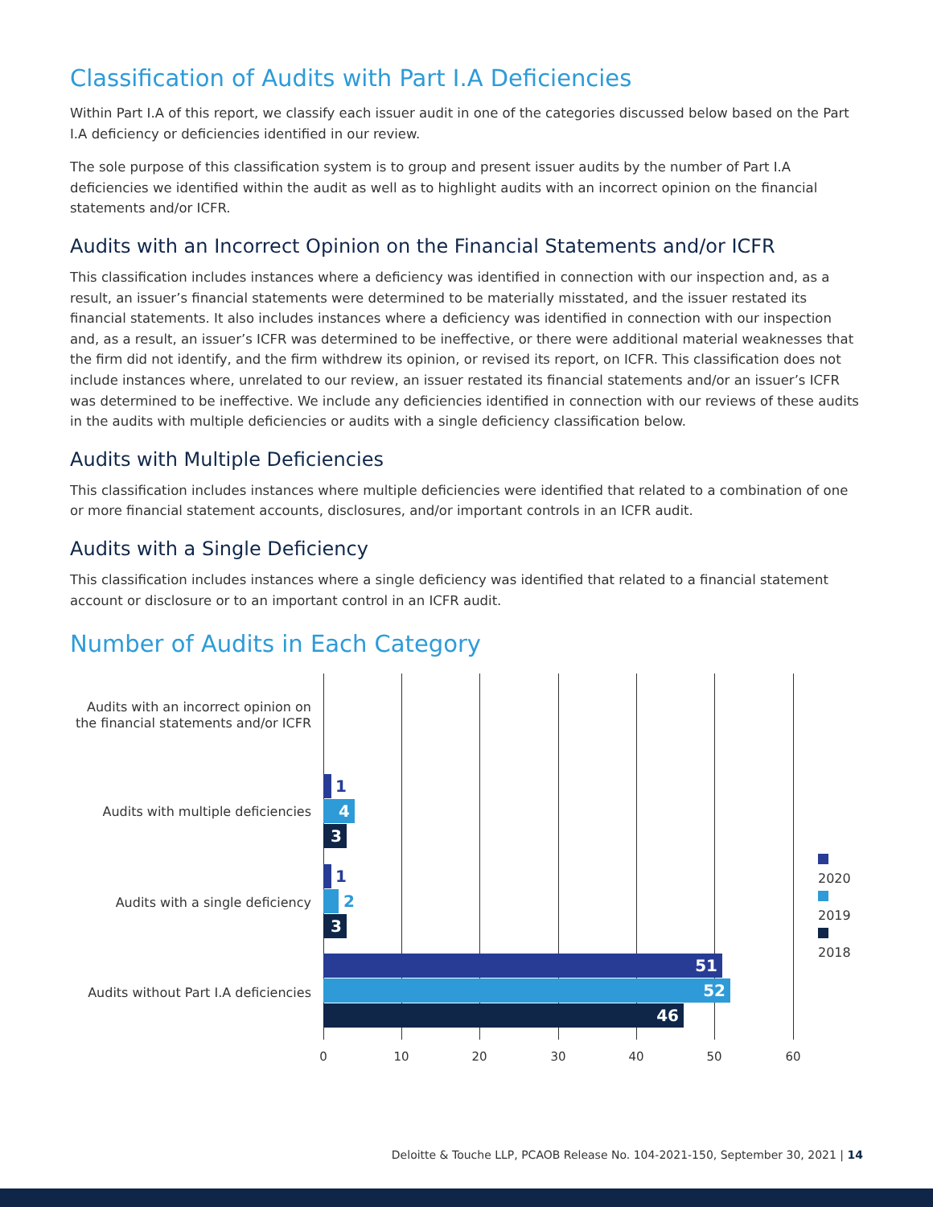Classification of Audits with Part I.A Deficiencies
Within Part I.A of this report, we classify each issuer audit in one of the categories discussed below based on the Part I.A deficiency or deficiencies identified in our review.
The sole purpose of this classification system is to group and present issuer audits by the number of Part I.A deficiencies we identified within the audit as well as to highlight audits with an incorrect opinion on the financial statements and/or ICFR.
Audits with an Incorrect Opinion on the Financial Statements and/or ICFR
This classification includes instances where a deficiency was identified in connection with our inspection and, as a result, an issuer’s financial statements were determined to be materially misstated, and the issuer restated its financial statements. It also includes instances where a deficiency was identified in connection with our inspection and, as a result, an issuer’s ICFR was determined to be ineffective, or there were additional material weaknesses that the firm did not identify, and the firm withdrew its opinion, or revised its report, on ICFR. This classification does not include instances where, unrelated to our review, an issuer restated its financial statements and/or an issuer’s ICFR was determined to be ineffective. We include any deficiencies identified in connection with our reviews of these audits in the audits with multiple deficiencies or audits with a single deficiency classification below.
Audits with Multiple Deficiencies
This classification includes instances where multiple deficiencies were identified that related to a combination of one or more financial statement accounts, disclosures, and/or important controls in an ICFR audit.
Audits with a Single Deficiency
This classification includes instances where a single deficiency was identified that related to a financial statement account or disclosure or to an important control in an ICFR audit.
Number of Audits in Each Category
Audits with an incorrect opinion on the financial statements and/or ICFR
Audits with multiple deficiencies
1
4
3
Audits with a single deficiency
1
2
3
Audits without Part I.A deficiencies
51
52
46
0 10 20 30 40 50 60
2020
2019
2018
Deloitte & Touche LLP, PCAOB Release No. 104-2021-150, September 30, 2021 | 14